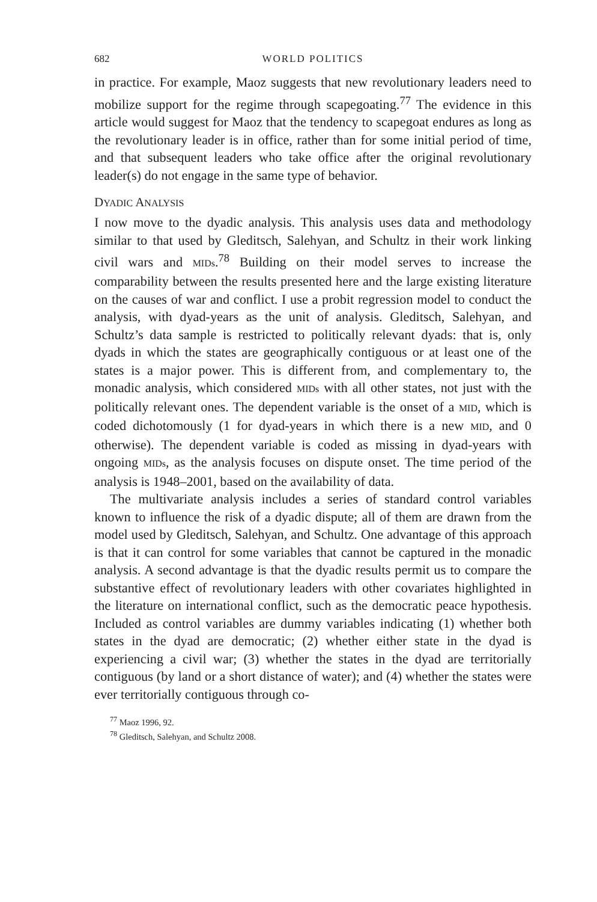682 WORLD POLITICS
in practice. For example, Maoz suggests that new revolutionary leaders need to mobilize support for the regime through scapegoating.<sup>77</sup> The evidence in this article would suggest for Maoz that the tendency to scapegoat endures as long as the revolutionary leader is in office, rather than for some initial period of time, and that subsequent leaders who take office after the original revolutionary leader(s) do not engage in the same type of behavior.
DYADIC ANALYSIS
I now move to the dyadic analysis. This analysis uses data and methodology similar to that used by Gleditsch, Salehyan, and Schultz in their work linking civil wars and MIDs.<sup>78</sup> Building on their model serves to increase the comparability between the results presented here and the large existing literature on the causes of war and conflict. I use a probit regression model to conduct the analysis, with dyad-years as the unit of analysis. Gleditsch, Salehyan, and Schultz’s data sample is restricted to politically relevant dyads: that is, only dyads in which the states are geographically contiguous or at least one of the states is a major power. This is different from, and complementary to, the monadic analysis, which considered MIDs with all other states, not just with the politically relevant ones. The dependent variable is the onset of a MID, which is coded dichotomously (1 for dyad-years in which there is a new MID, and 0 otherwise). The dependent variable is coded as missing in dyad-years with ongoing MIDs, as the analysis focuses on dispute onset. The time period of the analysis is 1948–2001, based on the availability of data.
The multivariate analysis includes a series of standard control variables known to influence the risk of a dyadic dispute; all of them are drawn from the model used by Gleditsch, Salehyan, and Schultz. One advantage of this approach is that it can control for some variables that cannot be captured in the monadic analysis. A second advantage is that the dyadic results permit us to compare the substantive effect of revolutionary leaders with other covariates highlighted in the literature on international conflict, such as the democratic peace hypothesis. Included as control variables are dummy variables indicating (1) whether both states in the dyad are democratic; (2) whether either state in the dyad is experiencing a civil war; (3) whether the states in the dyad are territorially contiguous (by land or a short distance of water); and (4) whether the states were ever territorially contiguous through co-
<sup>77</sup> Maoz 1996, 92.
<sup>78</sup> Gleditsch, Salehyan, and Schultz 2008.